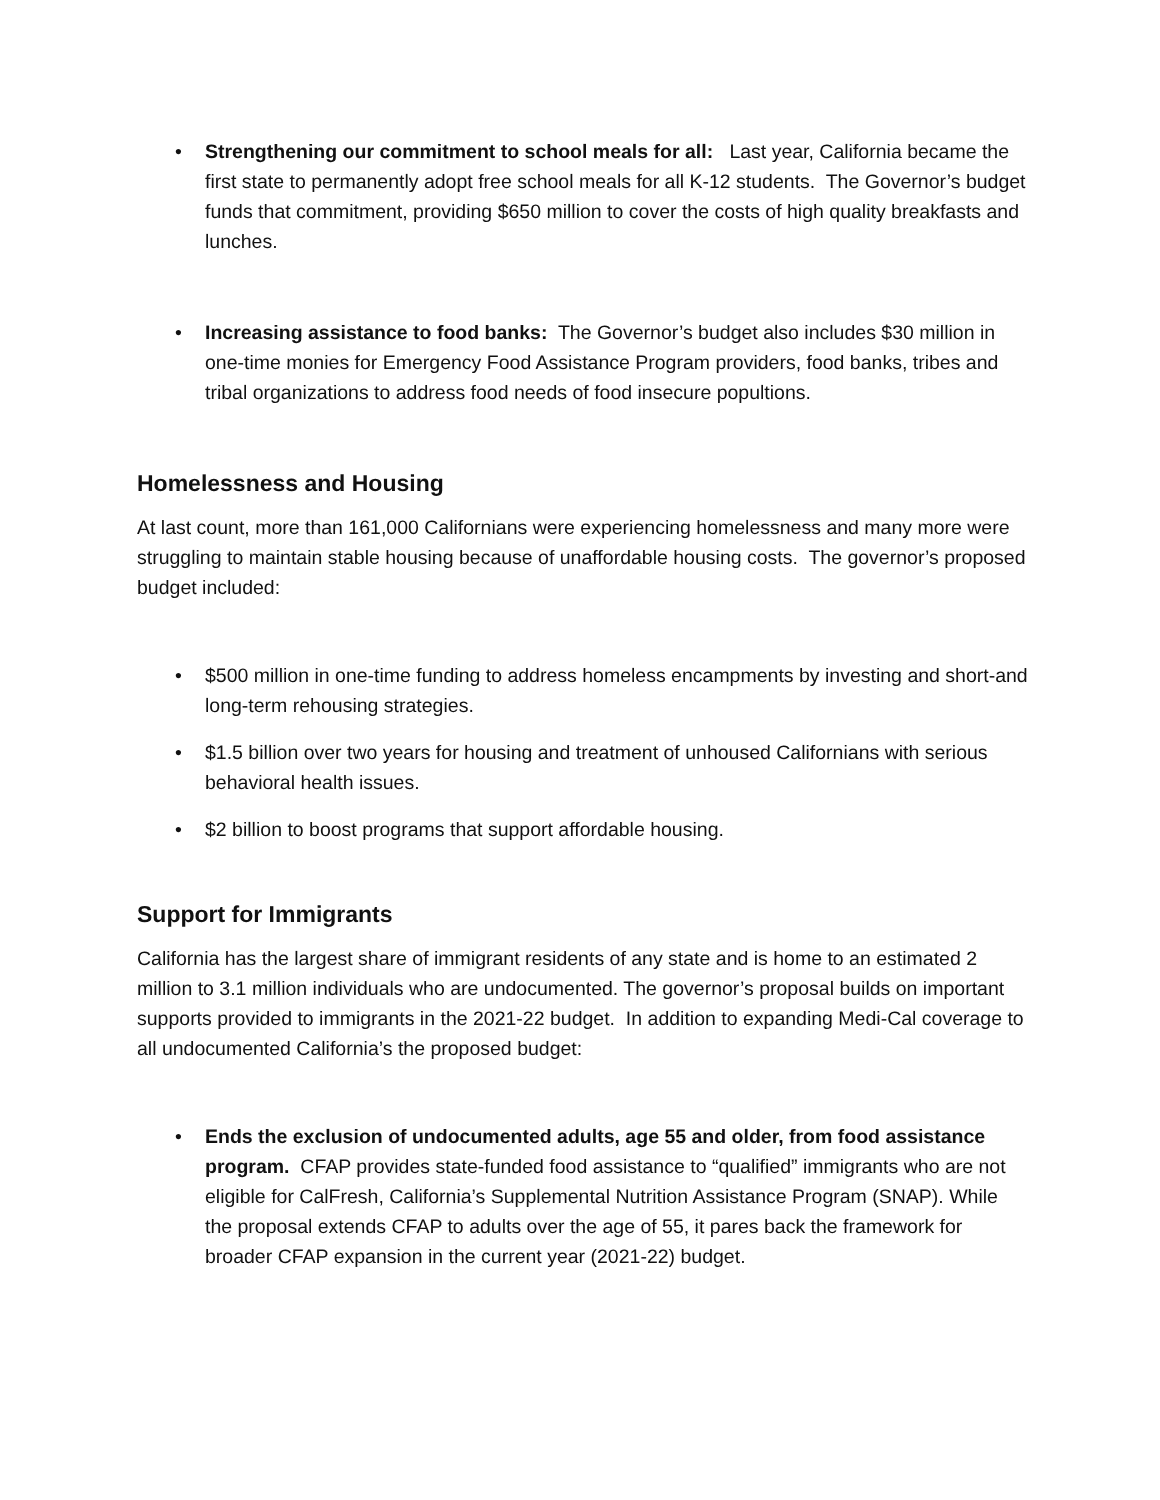• Strengthening our commitment to school meals for all: Last year, California became the first state to permanently adopt free school meals for all K-12 students. The Governor’s budget funds that commitment, providing $650 million to cover the costs of high quality breakfasts and lunches.
• Increasing assistance to food banks: The Governor’s budget also includes $30 million in one-time monies for Emergency Food Assistance Program providers, food banks, tribes and tribal organizations to address food needs of food insecure popultions.
Homelessness and Housing
At last count, more than 161,000 Californians were experiencing homelessness and many more were struggling to maintain stable housing because of unaffordable housing costs. The governor’s proposed budget included:
• $500 million in one-time funding to address homeless encampments by investing and short-and long-term rehousing strategies.
• $1.5 billion over two years for housing and treatment of unhoused Californians with serious behavioral health issues.
• $2 billion to boost programs that support affordable housing.
Support for Immigrants
California has the largest share of immigrant residents of any state and is home to an estimated 2 million to 3.1 million individuals who are undocumented. The governor’s proposal builds on important supports provided to immigrants in the 2021-22 budget. In addition to expanding Medi-Cal coverage to all undocumented California’s the proposed budget:
• Ends the exclusion of undocumented adults, age 55 and older, from food assistance program. CFAP provides state-funded food assistance to “qualified” immigrants who are not eligible for CalFresh, California’s Supplemental Nutrition Assistance Program (SNAP). While the proposal extends CFAP to adults over the age of 55, it pares back the framework for broader CFAP expansion in the current year (2021-22) budget.